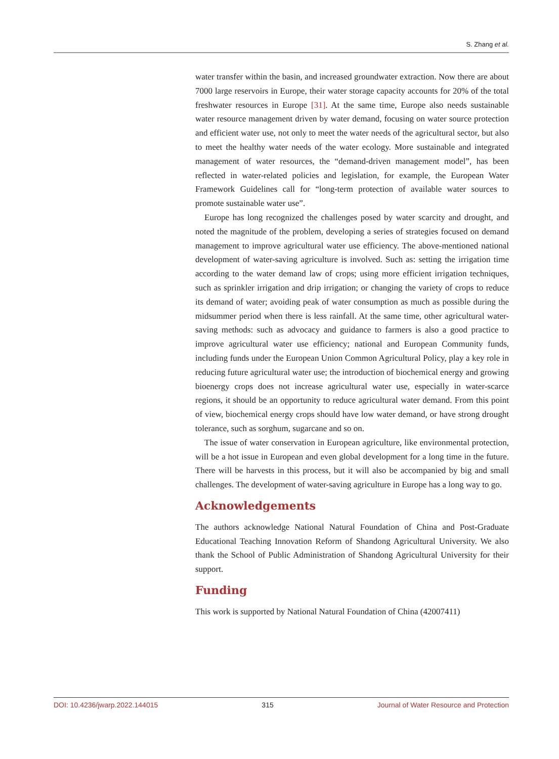S. Zhang et al.
water transfer within the basin, and increased groundwater extraction. Now there are about 7000 large reservoirs in Europe, their water storage capacity accounts for 20% of the total freshwater resources in Europe [31]. At the same time, Europe also needs sustainable water resource management driven by water demand, focusing on water source protection and efficient water use, not only to meet the water needs of the agricultural sector, but also to meet the healthy water needs of the water ecology. More sustainable and integrated management of water resources, the “demand-driven management model”, has been reflected in water-related policies and legislation, for example, the European Water Framework Guidelines call for “long-term protection of available water sources to promote sustainable water use”.
Europe has long recognized the challenges posed by water scarcity and drought, and noted the magnitude of the problem, developing a series of strategies focused on demand management to improve agricultural water use efficiency. The above-mentioned national development of water-saving agriculture is involved. Such as: setting the irrigation time according to the water demand law of crops; using more efficient irrigation techniques, such as sprinkler irrigation and drip irrigation; or changing the variety of crops to reduce its demand of water; avoiding peak of water consumption as much as possible during the midsummer period when there is less rainfall. At the same time, other agricultural water-saving methods: such as advocacy and guidance to farmers is also a good practice to improve agricultural water use efficiency; national and European Community funds, including funds under the European Union Common Agricultural Policy, play a key role in reducing future agricultural water use; the introduction of biochemical energy and growing bioenergy crops does not increase agricultural water use, especially in water-scarce regions, it should be an opportunity to reduce agricultural water demand. From this point of view, biochemical energy crops should have low water demand, or have strong drought tolerance, such as sorghum, sugarcane and so on.
The issue of water conservation in European agriculture, like environmental protection, will be a hot issue in European and even global development for a long time in the future. There will be harvests in this process, but it will also be accompanied by big and small challenges. The development of water-saving agriculture in Europe has a long way to go.
Acknowledgements
The authors acknowledge National Natural Foundation of China and Post-Graduate Educational Teaching Innovation Reform of Shandong Agricultural University. We also thank the School of Public Administration of Shandong Agricultural University for their support.
Funding
This work is supported by National Natural Foundation of China (42007411)
DOI: 10.4236/jwarp.2022.144015 315 Journal of Water Resource and Protection